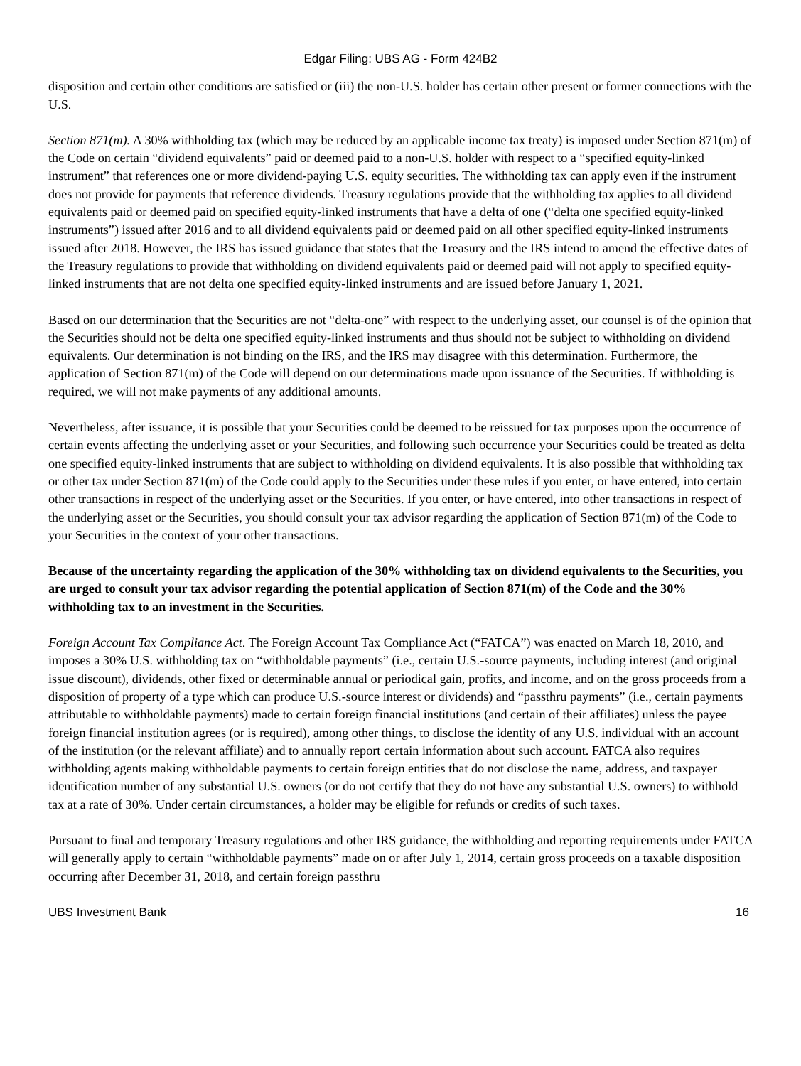Edgar Filing: UBS AG - Form 424B2
disposition and certain other conditions are satisfied or (iii) the non-U.S. holder has certain other present or former connections with the U.S.
Section 871(m). A 30% withholding tax (which may be reduced by an applicable income tax treaty) is imposed under Section 871(m) of the Code on certain “dividend equivalents” paid or deemed paid to a non-U.S. holder with respect to a “specified equity-linked instrument” that references one or more dividend-paying U.S. equity securities. The withholding tax can apply even if the instrument does not provide for payments that reference dividends. Treasury regulations provide that the withholding tax applies to all dividend equivalents paid or deemed paid on specified equity-linked instruments that have a delta of one (“delta one specified equity-linked instruments”) issued after 2016 and to all dividend equivalents paid or deemed paid on all other specified equity-linked instruments issued after 2018. However, the IRS has issued guidance that states that the Treasury and the IRS intend to amend the effective dates of the Treasury regulations to provide that withholding on dividend equivalents paid or deemed paid will not apply to specified equity-linked instruments that are not delta one specified equity-linked instruments and are issued before January 1, 2021.
Based on our determination that the Securities are not “delta-one” with respect to the underlying asset, our counsel is of the opinion that the Securities should not be delta one specified equity-linked instruments and thus should not be subject to withholding on dividend equivalents. Our determination is not binding on the IRS, and the IRS may disagree with this determination. Furthermore, the application of Section 871(m) of the Code will depend on our determinations made upon issuance of the Securities. If withholding is required, we will not make payments of any additional amounts.
Nevertheless, after issuance, it is possible that your Securities could be deemed to be reissued for tax purposes upon the occurrence of certain events affecting the underlying asset or your Securities, and following such occurrence your Securities could be treated as delta one specified equity-linked instruments that are subject to withholding on dividend equivalents. It is also possible that withholding tax or other tax under Section 871(m) of the Code could apply to the Securities under these rules if you enter, or have entered, into certain other transactions in respect of the underlying asset or the Securities. If you enter, or have entered, into other transactions in respect of the underlying asset or the Securities, you should consult your tax advisor regarding the application of Section 871(m) of the Code to your Securities in the context of your other transactions.
Because of the uncertainty regarding the application of the 30% withholding tax on dividend equivalents to the Securities, you are urged to consult your tax advisor regarding the potential application of Section 871(m) of the Code and the 30% withholding tax to an investment in the Securities.
Foreign Account Tax Compliance Act. The Foreign Account Tax Compliance Act (“FATCA”) was enacted on March 18, 2010, and imposes a 30% U.S. withholding tax on “withholdable payments” (i.e., certain U.S.-source payments, including interest (and original issue discount), dividends, other fixed or determinable annual or periodical gain, profits, and income, and on the gross proceeds from a disposition of property of a type which can produce U.S.-source interest or dividends) and “passthru payments” (i.e., certain payments attributable to withholdable payments) made to certain foreign financial institutions (and certain of their affiliates) unless the payee foreign financial institution agrees (or is required), among other things, to disclose the identity of any U.S. individual with an account of the institution (or the relevant affiliate) and to annually report certain information about such account. FATCA also requires withholding agents making withholdable payments to certain foreign entities that do not disclose the name, address, and taxpayer identification number of any substantial U.S. owners (or do not certify that they do not have any substantial U.S. owners) to withhold tax at a rate of 30%. Under certain circumstances, a holder may be eligible for refunds or credits of such taxes.
Pursuant to final and temporary Treasury regulations and other IRS guidance, the withholding and reporting requirements under FATCA will generally apply to certain “withholdable payments” made on or after July 1, 2014, certain gross proceeds on a taxable disposition occurring after December 31, 2018, and certain foreign passthru
UBS Investment Bank 16